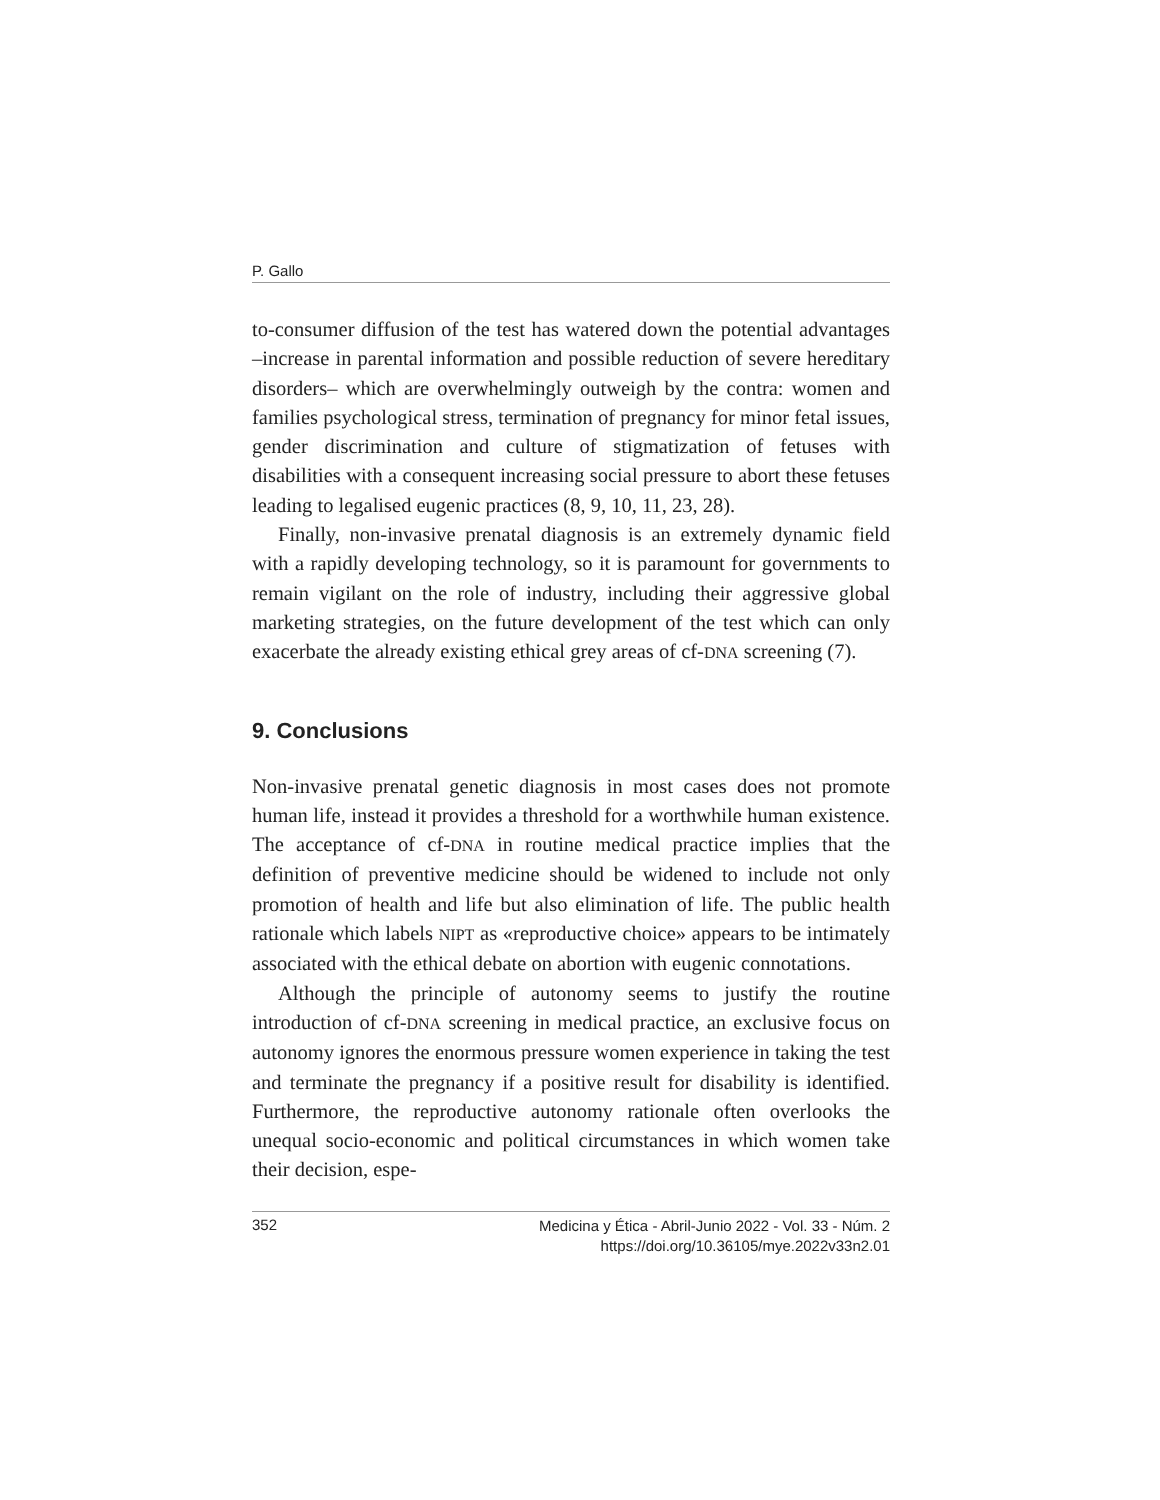P. Gallo
to-consumer diffusion of the test has watered down the potential advantages –increase in parental information and possible reduction of severe hereditary disorders– which are overwhelmingly outweigh by the contra: women and families psychological stress, termination of pregnancy for minor fetal issues, gender discrimination and culture of stigmatization of fetuses with disabilities with a consequent increasing social pressure to abort these fetuses leading to legalised eugenic practices (8, 9, 10, 11, 23, 28).
Finally, non-invasive prenatal diagnosis is an extremely dynamic field with a rapidly developing technology, so it is paramount for governments to remain vigilant on the role of industry, including their aggressive global marketing strategies, on the future development of the test which can only exacerbate the already existing ethical grey areas of cf-DNA screening (7).
9. Conclusions
Non-invasive prenatal genetic diagnosis in most cases does not promote human life, instead it provides a threshold for a worthwhile human existence. The acceptance of cf-DNA in routine medical practice implies that the definition of preventive medicine should be widened to include not only promotion of health and life but also elimination of life. The public health rationale which labels NIPT as «reproductive choice» appears to be intimately associated with the ethical debate on abortion with eugenic connotations.
Although the principle of autonomy seems to justify the routine introduction of cf-DNA screening in medical practice, an exclusive focus on autonomy ignores the enormous pressure women experience in taking the test and terminate the pregnancy if a positive result for disability is identified. Furthermore, the reproductive autonomy rationale often overlooks the unequal socio-economic and political circumstances in which women take their decision, espe-
352 Medicina y Ética - Abril-Junio 2022 - Vol. 33 - Núm. 2
https://doi.org/10.36105/mye.2022v33n2.01